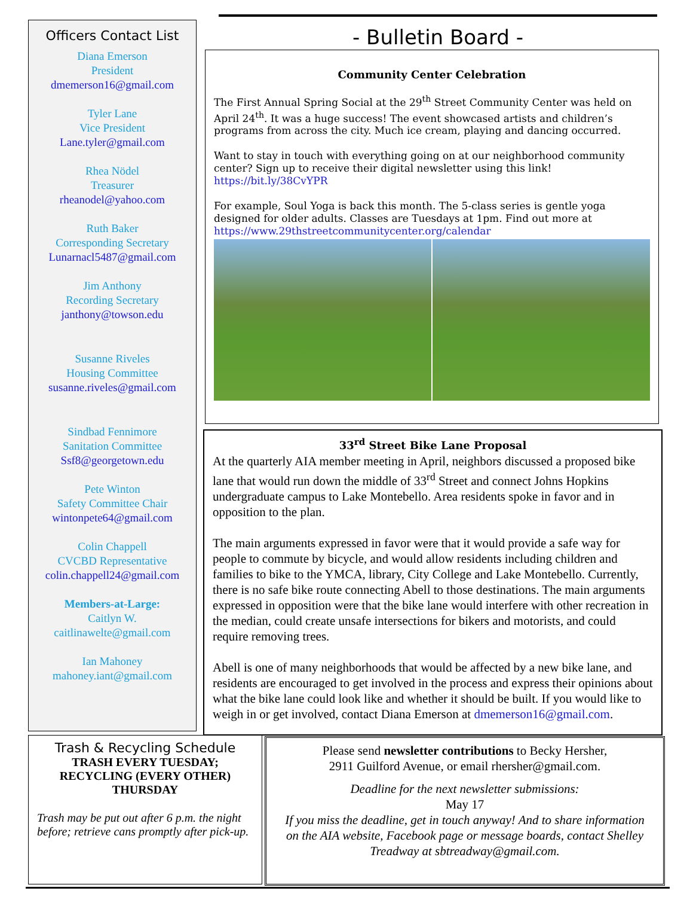Officers Contact List
Diana Emerson
President
dmemerson16@gmail.com
Tyler Lane
Vice President
Lane.tyler@gmail.com
Rhea Nödel
Treasurer
rheanodel@yahoo.com
Ruth Baker
Corresponding Secretary
Lunarnacl5487@gmail.com
Jim Anthony
Recording Secretary
janthony@towson.edu
Susanne Riveles
Housing Committee
susanne.riveles@gmail.com
Sindbad Fennimore
Sanitation Committee
Ssf8@georgetown.edu
Pete Winton
Safety Committee Chair
wintonpete64@gmail.com
Colin Chappell
CVCBD Representative
colin.chappell24@gmail.com
Members-at-Large:
Caitlyn W.
caitlinawelte@gmail.com
Ian Mahoney
mahoney.iant@gmail.com
- Bulletin Board -
Community Center Celebration
The First Annual Spring Social at the 29<sup>th</sup> Street Community Center was held on April 24<sup>th</sup>. It was a huge success! The event showcased artists and children’s programs from across the city. Much ice cream, playing and dancing occurred.
Want to stay in touch with everything going on at our neighborhood community center? Sign up to receive their digital newsletter using this link! https://bit.ly/38CvYPR
For example, Soul Yoga is back this month. The 5-class series is gentle yoga designed for older adults. Classes are Tuesdays at 1pm. Find out more at https://www.29thstreetcommunitycenter.org/calendar
33<sup>rd</sup> Street Bike Lane Proposal
At the quarterly AIA member meeting in April, neighbors discussed a proposed bike lane that would run down the middle of 33<sup>rd</sup> Street and connect Johns Hopkins undergraduate campus to Lake Montebello. Area residents spoke in favor and in opposition to the plan.
The main arguments expressed in favor were that it would provide a safe way for people to commute by bicycle, and would allow residents including children and families to bike to the YMCA, library, City College and Lake Montebello. Currently, there is no safe bike route connecting Abell to those destinations. The main arguments expressed in opposition were that the bike lane would interfere with other recreation in the median, could create unsafe intersections for bikers and motorists, and could require removing trees.
Abell is one of many neighborhoods that would be affected by a new bike lane, and residents are encouraged to get involved in the process and express their opinions about what the bike lane could look like and whether it should be built. If you would like to weigh in or get involved, contact Diana Emerson at dmemerson16@gmail.com.
Trash & Recycling Schedule
TRASH EVERY TUESDAY;
RECYCLING (EVERY OTHER)
THURSDAY
Trash may be put out after 6 p.m. the night before; retrieve cans promptly after pick-up.
Please send newsletter contributions to Becky Hersher,
2911 Guilford Avenue, or email rhersher@gmail.com.
Deadline for the next newsletter submissions:
May 17
If you miss the deadline, get in touch anyway! And to share information on the AIA website, Facebook page or message boards, contact Shelley Treadway at sbtreadway@gmail.com.